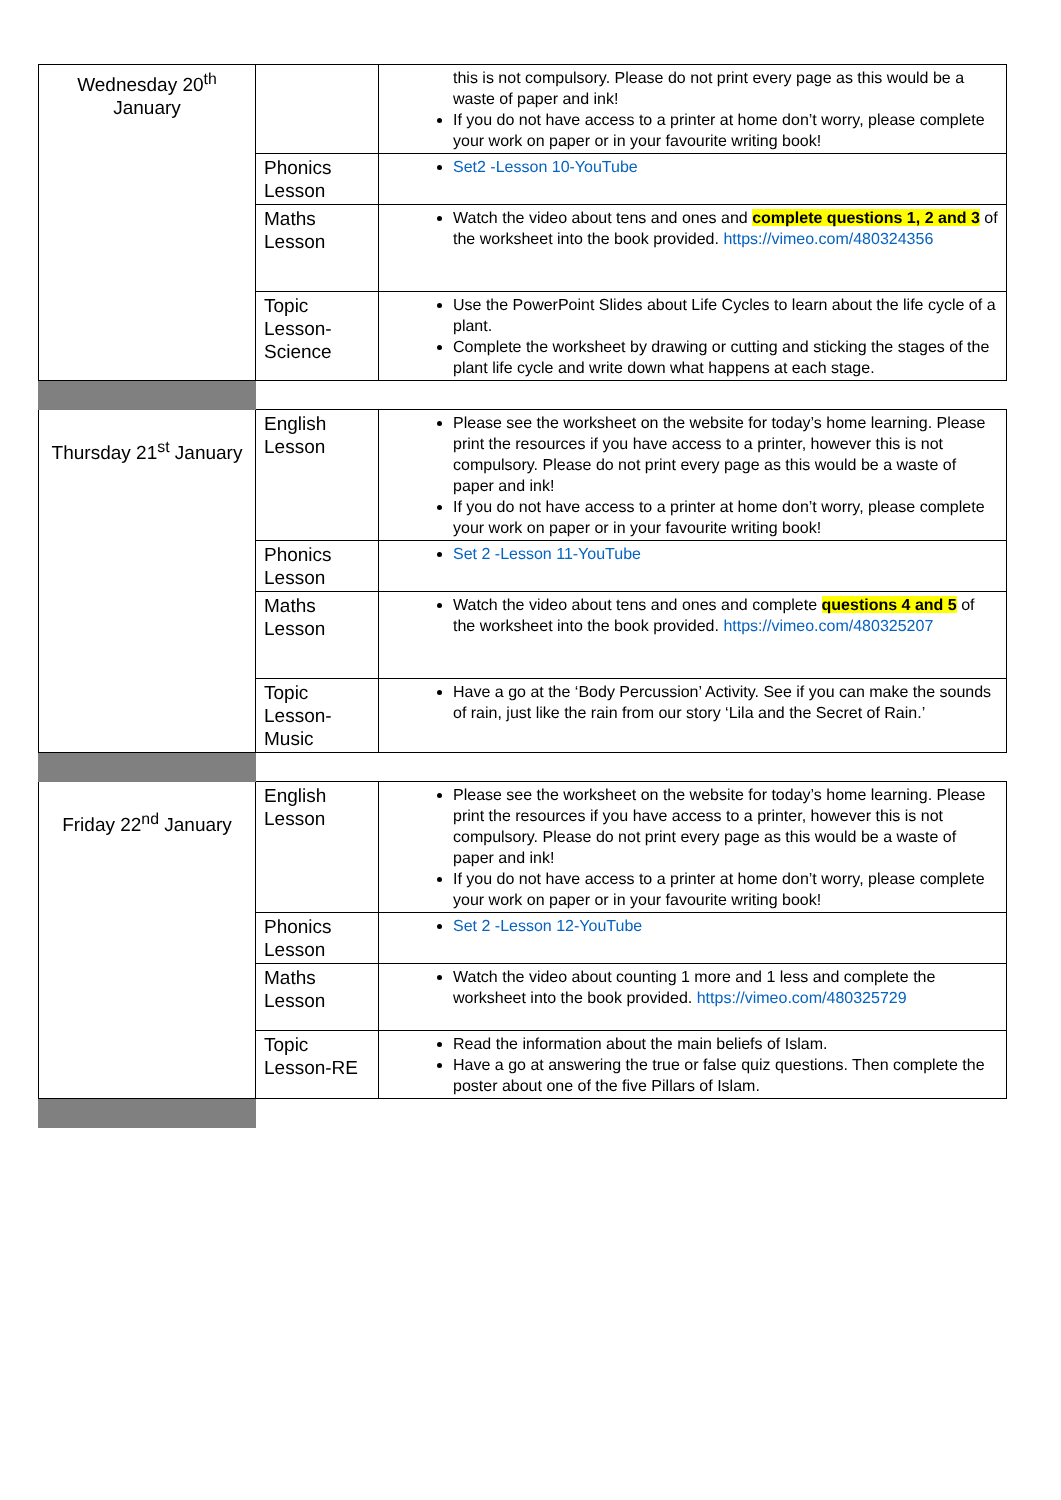| Wednesday 20<sup>th</sup> January | | this is not compulsory. Please do not print every page as this would be a waste of paper and ink! If you do not have access to a printer at home don’t worry, please complete your work on paper or in your favourite writing book! |
| | Phonics Lesson | Set2 -Lesson 10-YouTube |
| | Maths Lesson | Watch the video about tens and ones and complete questions 1, 2 and 3 of the worksheet into the book provided. https://vimeo.com/480324356 |
| | Topic Lesson-Science | Use the PowerPoint Slides about Life Cycles to learn about the life cycle of a plant. Complete the worksheet by drawing or cutting and sticking the stages of the plant life cycle and write down what happens at each stage. |
| Thursday 21<sup>st</sup> January | English Lesson | Please see the worksheet on the website for today’s home learning. Please print the resources if you have access to a printer, however this is not compulsory. Please do not print every page as this would be a waste of paper and ink! If you do not have access to a printer at home don’t worry, please complete your work on paper or in your favourite writing book! |
| | Phonics Lesson | Set 2 -Lesson 11-YouTube |
| | Maths Lesson | Watch the video about tens and ones and complete questions 4 and 5 of the worksheet into the book provided. https://vimeo.com/480325207 |
| | Topic Lesson-Music | Have a go at the ‘Body Percussion’ Activity. See if you can make the sounds of rain, just like the rain from our story ‘Lila and the Secret of Rain.’ |
| Friday 22<sup>nd</sup> January | English Lesson | Please see the worksheet on the website for today’s home learning. Please print the resources if you have access to a printer, however this is not compulsory. Please do not print every page as this would be a waste of paper and ink! If you do not have access to a printer at home don’t worry, please complete your work on paper or in your favourite writing book! |
| | Phonics Lesson | Set 2 -Lesson 12-YouTube |
| | Maths Lesson | Watch the video about counting 1 more and 1 less and complete the worksheet into the book provided. https://vimeo.com/480325729 |
| | Topic Lesson-RE | Read the information about the main beliefs of Islam. Have a go at answering the true or false quiz questions. Then complete the poster about one of the five Pillars of Islam. |